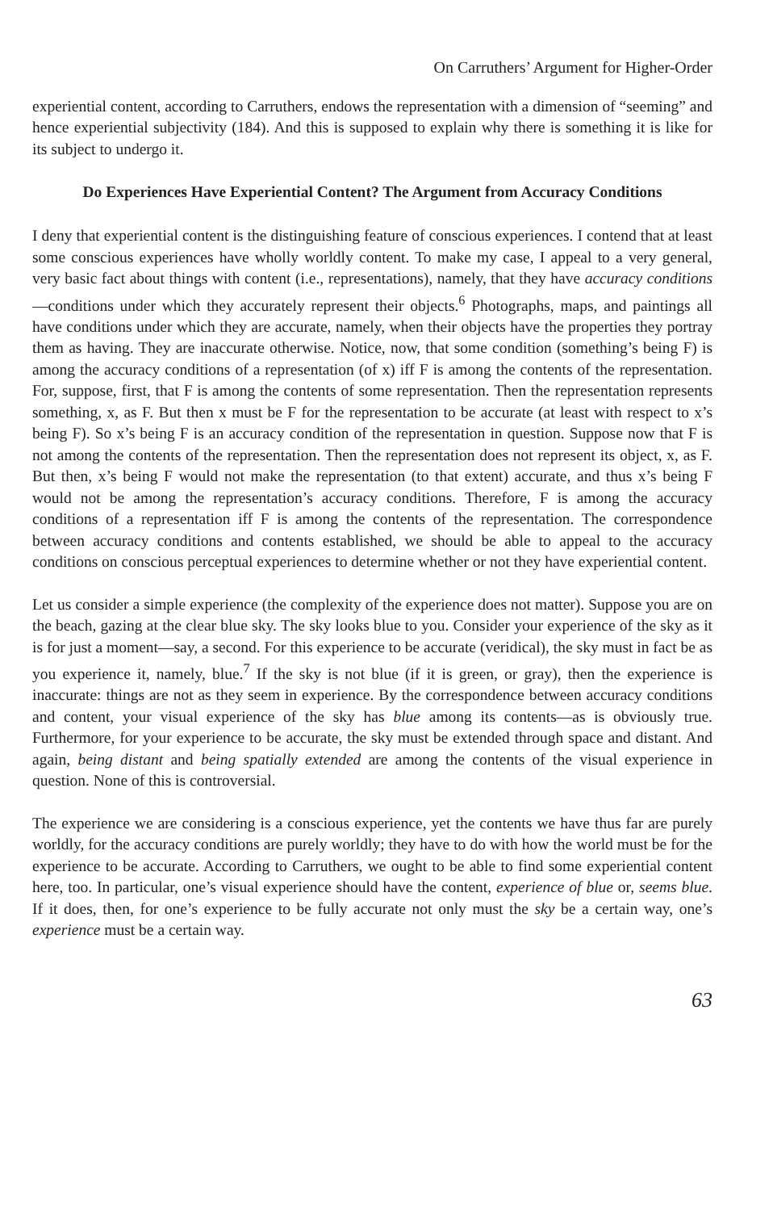On Carruthers’ Argument for Higher-Order
experiential content, according to Carruthers, endows the representation with a dimension of “seeming” and hence experiential subjectivity (184). And this is supposed to explain why there is something it is like for its subject to undergo it.
Do Experiences Have Experiential Content? The Argument from Accuracy Conditions
I deny that experiential content is the distinguishing feature of conscious experiences. I contend that at least some conscious experiences have wholly worldly content. To make my case, I appeal to a very general, very basic fact about things with content (i.e., representations), namely, that they have accuracy conditions—conditions under which they accurately represent their objects.<sup>6</sup> Photographs, maps, and paintings all have conditions under which they are accurate, namely, when their objects have the properties they portray them as having. They are inaccurate otherwise. Notice, now, that some condition (something’s being F) is among the accuracy conditions of a representation (of x) iff F is among the contents of the representation. For, suppose, first, that F is among the contents of some representation. Then the representation represents something, x, as F. But then x must be F for the representation to be accurate (at least with respect to x’s being F). So x’s being F is an accuracy condition of the representation in question. Suppose now that F is not among the contents of the representation. Then the representation does not represent its object, x, as F. But then, x’s being F would not make the representation (to that extent) accurate, and thus x’s being F would not be among the representation’s accuracy conditions. Therefore, F is among the accuracy conditions of a representation iff F is among the contents of the representation. The correspondence between accuracy conditions and contents established, we should be able to appeal to the accuracy conditions on conscious perceptual experiences to determine whether or not they have experiential content.
Let us consider a simple experience (the complexity of the experience does not matter). Suppose you are on the beach, gazing at the clear blue sky. The sky looks blue to you. Consider your experience of the sky as it is for just a moment—say, a second. For this experience to be accurate (veridical), the sky must in fact be as you experience it, namely, blue.<sup>7</sup> If the sky is not blue (if it is green, or gray), then the experience is inaccurate: things are not as they seem in experience. By the correspondence between accuracy conditions and content, your visual experience of the sky has blue among its contents—as is obviously true. Furthermore, for your experience to be accurate, the sky must be extended through space and distant. And again, being distant and being spatially extended are among the contents of the visual experience in question. None of this is controversial.
The experience we are considering is a conscious experience, yet the contents we have thus far are purely worldly, for the accuracy conditions are purely worldly; they have to do with how the world must be for the experience to be accurate. According to Carruthers, we ought to be able to find some experiential content here, too. In particular, one’s visual experience should have the content, experience of blue or, seems blue. If it does, then, for one’s experience to be fully accurate not only must the sky be a certain way, one’s experience must be a certain way.
63